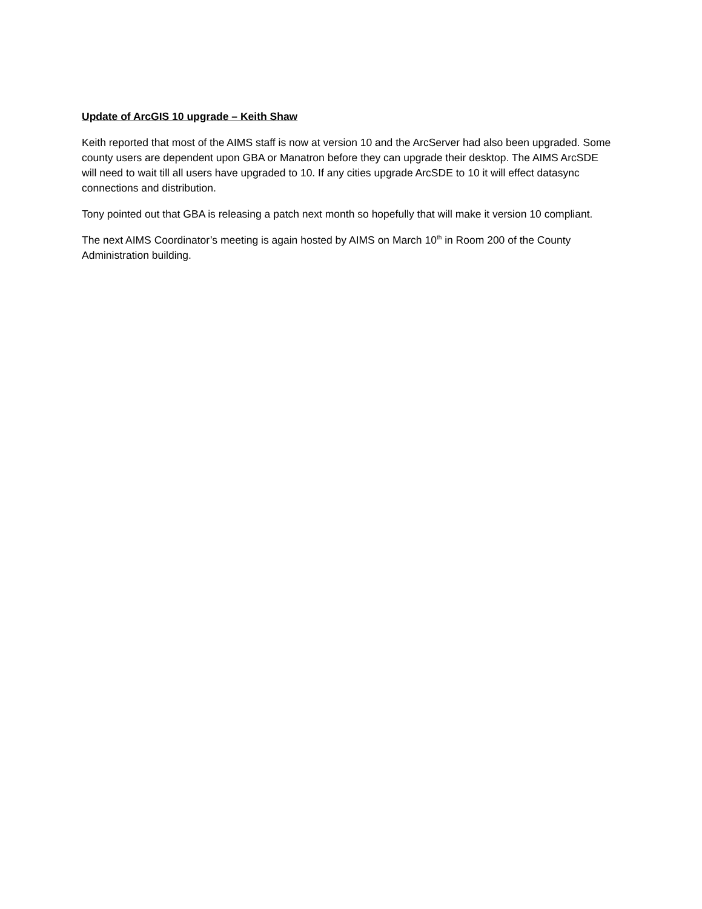Update of ArcGIS 10 upgrade – Keith Shaw
Keith reported that most of the AIMS staff is now at version 10 and the ArcServer had also been upgraded. Some county users are dependent upon GBA or Manatron before they can upgrade their desktop. The AIMS ArcSDE will need to wait till all users have upgraded to 10. If any cities upgrade ArcSDE to 10 it will effect datasync connections and distribution.
Tony pointed out that GBA is releasing a patch next month so hopefully that will make it version 10 compliant.
The next AIMS Coordinator’s meeting is again hosted by AIMS on March 10<sup>th</sup> in Room 200 of the County Administration building.